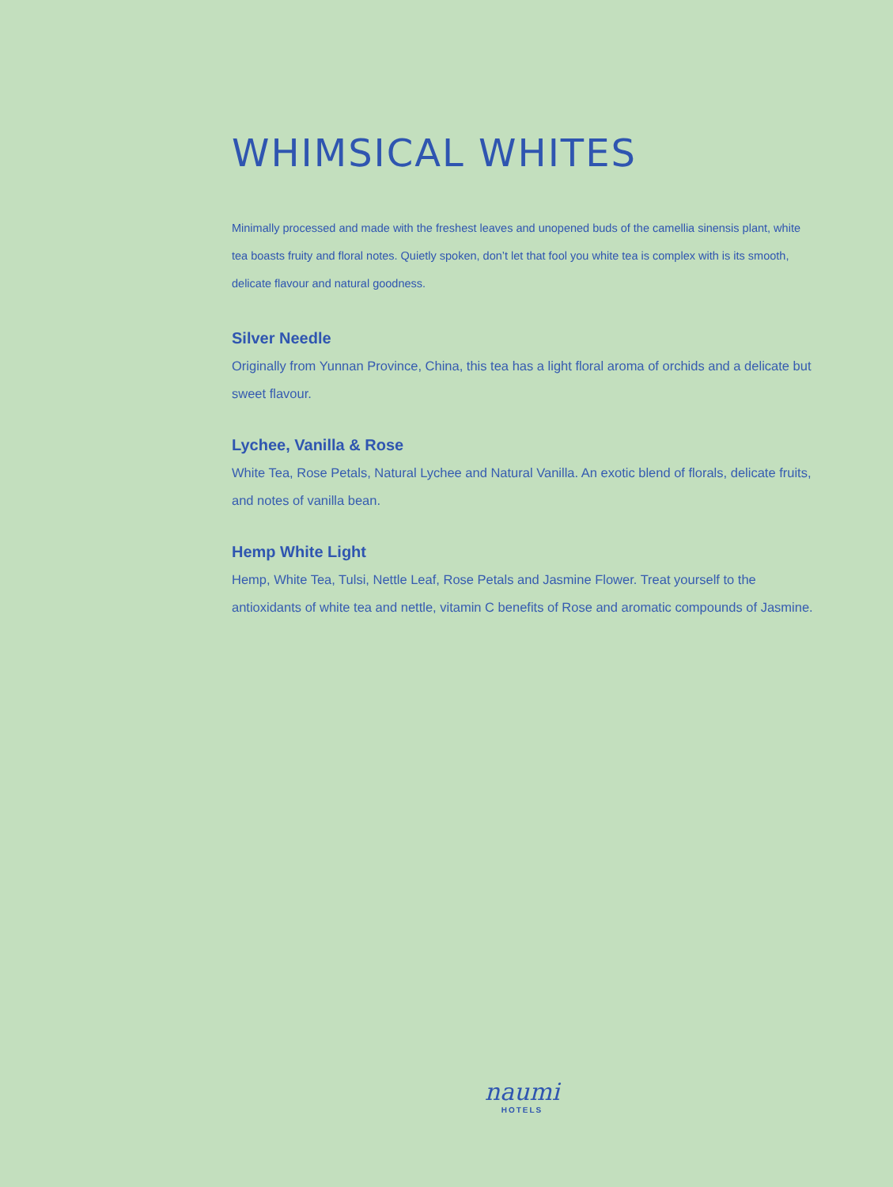WHIMSICAL WHITES
Minimally processed and made with the freshest leaves and unopened buds of the camellia sinensis plant, white tea boasts fruity and floral notes. Quietly spoken, don’t let that fool you white tea is complex with is its smooth, delicate flavour and natural goodness.
Silver Needle
Originally from Yunnan Province, China, this tea has a light floral aroma of orchids and a delicate but sweet flavour.
Lychee, Vanilla & Rose
White Tea, Rose Petals, Natural Lychee and Natural Vanilla. An exotic blend of florals, delicate fruits, and notes of vanilla bean.
Hemp White Light
Hemp, White Tea, Tulsi, Nettle Leaf, Rose Petals and Jasmine Flower. Treat yourself to the antioxidants of white tea and nettle, vitamin C benefits of Rose and aromatic compounds of Jasmine.
naumi
HOTELS